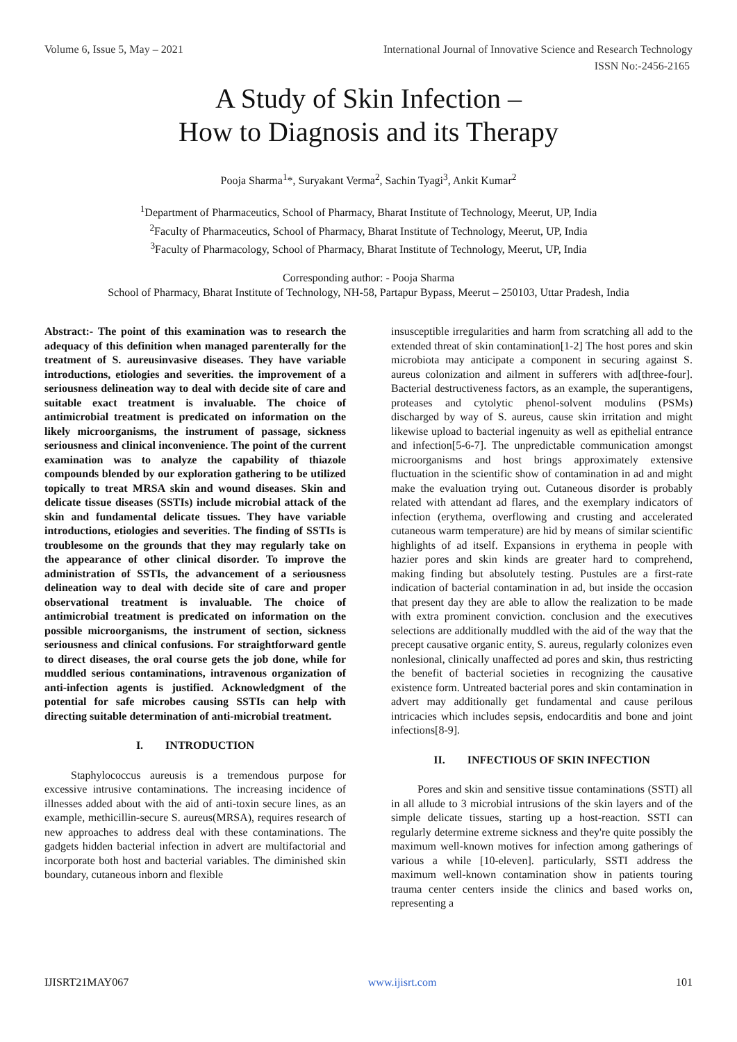Volume 6, Issue 5, May – 2021 International Journal of Innovative Science and Research Technology
ISSN No:-2456-2165
A Study of Skin Infection –
How to Diagnosis and its Therapy
Pooja Sharma<sup>1</sup>*, Suryakant Verma<sup>2</sup>, Sachin Tyagi<sup>3</sup>, Ankit Kumar<sup>2</sup>
<sup>1</sup> Department of Pharmaceutics, School of Pharmacy, Bharat Institute of Technology, Meerut, UP, India
<sup>2</sup> Faculty of Pharmaceutics, School of Pharmacy, Bharat Institute of Technology, Meerut, UP, India
<sup>3</sup> Faculty of Pharmacology, School of Pharmacy, Bharat Institute of Technology, Meerut, UP, India
Corresponding author: - Pooja Sharma
School of Pharmacy, Bharat Institute of Technology, NH-58, Partapur Bypass, Meerut – 250103, Uttar Pradesh, India
Abstract:- The point of this examination was to research the adequacy of this definition when managed parenterally for the treatment of S. aureusinvasive diseases. They have variable introductions, etiologies and severities. the improvement of a seriousness delineation way to deal with decide site of care and suitable exact treatment is invaluable. The choice of antimicrobial treatment is predicated on information on the likely microorganisms, the instrument of passage, sickness seriousness and clinical inconvenience. The point of the current examination was to analyze the capability of thiazole compounds blended by our exploration gathering to be utilized topically to treat MRSA skin and wound diseases. Skin and delicate tissue diseases (SSTIs) include microbial attack of the skin and fundamental delicate tissues. They have variable introductions, etiologies and severities. The finding of SSTIs is troublesome on the grounds that they may regularly take on the appearance of other clinical disorder. To improve the administration of SSTIs, the advancement of a seriousness delineation way to deal with decide site of care and proper observational treatment is invaluable. The choice of antimicrobial treatment is predicated on information on the possible microorganisms, the instrument of section, sickness seriousness and clinical confusions. For straightforward gentle to direct diseases, the oral course gets the job done, while for muddled serious contaminations, intravenous organization of anti-infection agents is justified. Acknowledgment of the potential for safe microbes causing SSTIs can help with directing suitable determination of anti-microbial treatment.
I. INTRODUCTION
Staphylococcus aureusis is a tremendous purpose for excessive intrusive contaminations. The increasing incidence of illnesses added about with the aid of anti-toxin secure lines, as an example, methicillin-secure S. aureus(MRSA), requires research of new approaches to address deal with these contaminations. The gadgets hidden bacterial infection in advert are multifactorial and incorporate both host and bacterial variables. The diminished skin boundary, cutaneous inborn and flexible
insusceptible irregularities and harm from scratching all add to the extended threat of skin contamination[1-2] The host pores and skin microbiota may anticipate a component in securing against S. aureus colonization and ailment in sufferers with ad[three-four]. Bacterial destructiveness factors, as an example, the superantigens, proteases and cytolytic phenol-solvent modulins (PSMs) discharged by way of S. aureus, cause skin irritation and might likewise upload to bacterial ingenuity as well as epithelial entrance and infection[5-6-7]. The unpredictable communication amongst microorganisms and host brings approximately extensive fluctuation in the scientific show of contamination in ad and might make the evaluation trying out. Cutaneous disorder is probably related with attendant ad flares, and the exemplary indicators of infection (erythema, overflowing and crusting and accelerated cutaneous warm temperature) are hid by means of similar scientific highlights of ad itself. Expansions in erythema in people with hazier pores and skin kinds are greater hard to comprehend, making finding but absolutely testing. Pustules are a first-rate indication of bacterial contamination in ad, but inside the occasion that present day they are able to allow the realization to be made with extra prominent conviction. conclusion and the executives selections are additionally muddled with the aid of the way that the precept causative organic entity, S. aureus, regularly colonizes even nonlesional, clinically unaffected ad pores and skin, thus restricting the benefit of bacterial societies in recognizing the causative existence form. Untreated bacterial pores and skin contamination in advert may additionally get fundamental and cause perilous intricacies which includes sepsis, endocarditis and bone and joint infections[8-9].
II. INFECTIOUS OF SKIN INFECTION
Pores and skin and sensitive tissue contaminations (SSTI) all in all allude to 3 microbial intrusions of the skin layers and of the simple delicate tissues, starting up a host-reaction. SSTI can regularly determine extreme sickness and they're quite possibly the maximum well-known motives for infection among gatherings of various a while [10-eleven]. particularly, SSTI address the maximum well-known contamination show in patients touring trauma center centers inside the clinics and based works on, representing a
IJISRT21MAY067 www.ijisrt.com 101